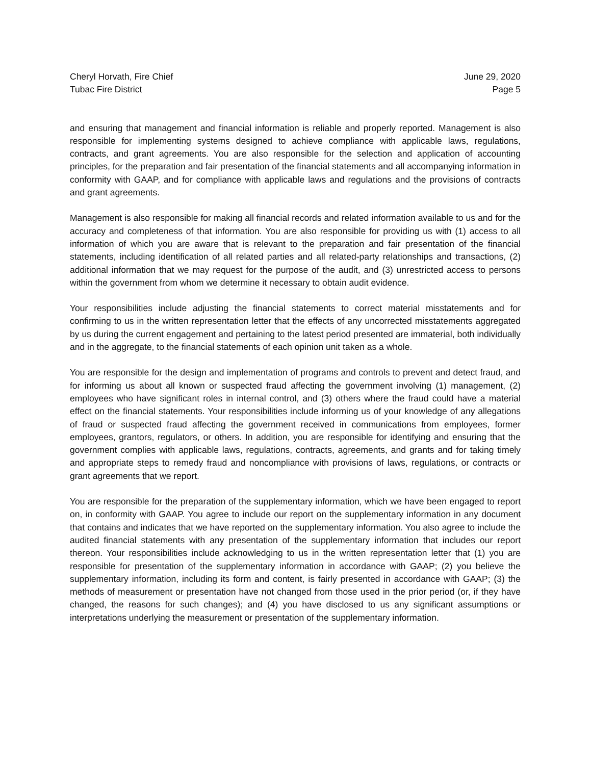Cheryl Horvath, Fire Chief
Tubac Fire District
June 29, 2020
Page 5
and ensuring that management and financial information is reliable and properly reported. Management is also responsible for implementing systems designed to achieve compliance with applicable laws, regulations, contracts, and grant agreements. You are also responsible for the selection and application of accounting principles, for the preparation and fair presentation of the financial statements and all accompanying information in conformity with GAAP, and for compliance with applicable laws and regulations and the provisions of contracts and grant agreements.
Management is also responsible for making all financial records and related information available to us and for the accuracy and completeness of that information. You are also responsible for providing us with (1) access to all information of which you are aware that is relevant to the preparation and fair presentation of the financial statements, including identification of all related parties and all related-party relationships and transactions, (2) additional information that we may request for the purpose of the audit, and (3) unrestricted access to persons within the government from whom we determine it necessary to obtain audit evidence.
Your responsibilities include adjusting the financial statements to correct material misstatements and for confirming to us in the written representation letter that the effects of any uncorrected misstatements aggregated by us during the current engagement and pertaining to the latest period presented are immaterial, both individually and in the aggregate, to the financial statements of each opinion unit taken as a whole.
You are responsible for the design and implementation of programs and controls to prevent and detect fraud, and for informing us about all known or suspected fraud affecting the government involving (1) management, (2) employees who have significant roles in internal control, and (3) others where the fraud could have a material effect on the financial statements. Your responsibilities include informing us of your knowledge of any allegations of fraud or suspected fraud affecting the government received in communications from employees, former employees, grantors, regulators, or others. In addition, you are responsible for identifying and ensuring that the government complies with applicable laws, regulations, contracts, agreements, and grants and for taking timely and appropriate steps to remedy fraud and noncompliance with provisions of laws, regulations, or contracts or grant agreements that we report.
You are responsible for the preparation of the supplementary information, which we have been engaged to report on, in conformity with GAAP. You agree to include our report on the supplementary information in any document that contains and indicates that we have reported on the supplementary information. You also agree to include the audited financial statements with any presentation of the supplementary information that includes our report thereon. Your responsibilities include acknowledging to us in the written representation letter that (1) you are responsible for presentation of the supplementary information in accordance with GAAP; (2) you believe the supplementary information, including its form and content, is fairly presented in accordance with GAAP; (3) the methods of measurement or presentation have not changed from those used in the prior period (or, if they have changed, the reasons for such changes); and (4) you have disclosed to us any significant assumptions or interpretations underlying the measurement or presentation of the supplementary information.